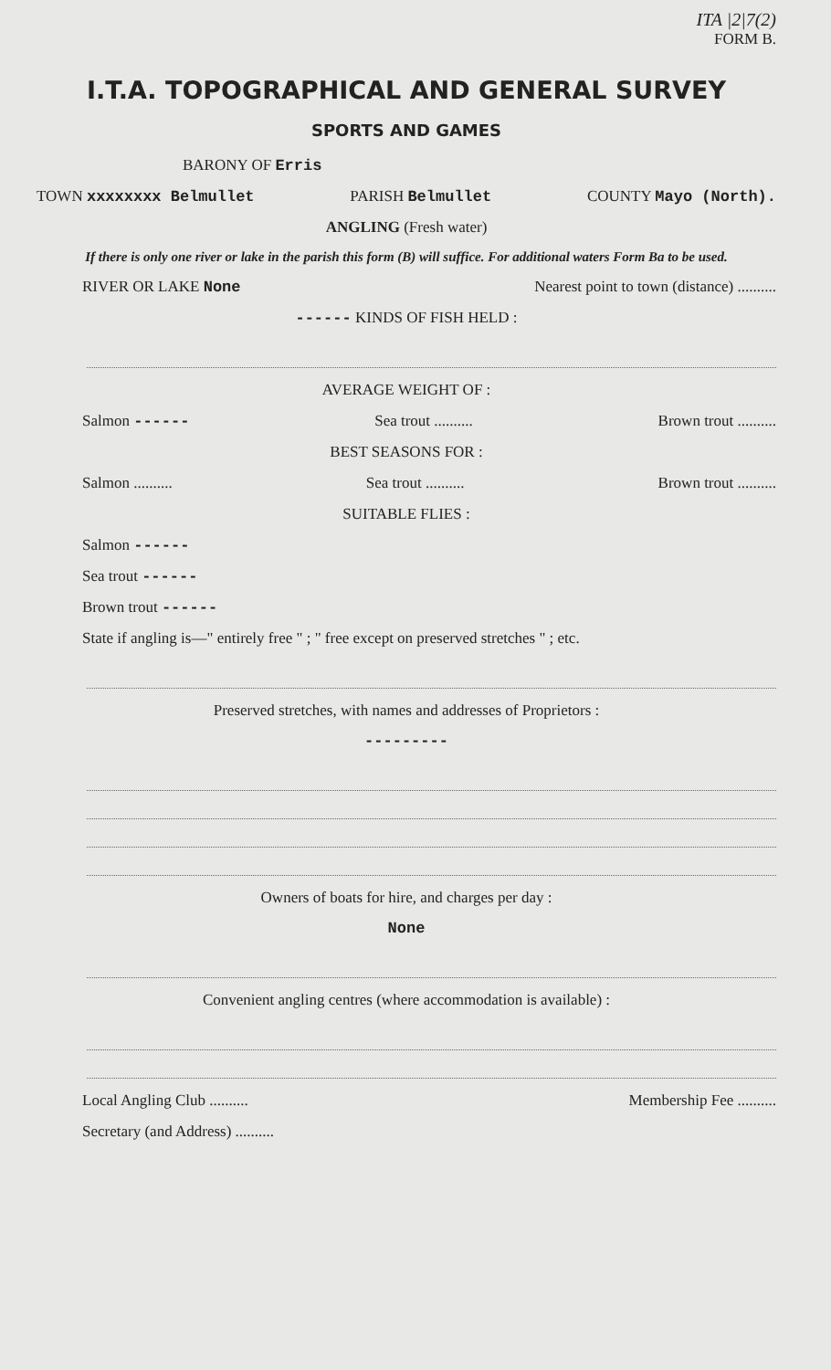ITA |2|7(2)
FORM B.
I.T.A. TOPOGRAPHICAL AND GENERAL SURVEY
SPORTS AND GAMES
BARONY OF Erris
TOWN xxxxxxxx Belmullet PARISH Belmullet COUNTY Mayo (North).
ANGLING (Fresh water)
If there is only one river or lake in the parish this form (B) will suffice. For additional waters Form Ba to be used.
RIVER OR LAKE None Nearest point to town (distance) ..........
------ KINDS OF FISH HELD :
AVERAGE WEIGHT OF :
Salmon ------ Sea trout .......... Brown trout ..........
BEST SEASONS FOR :
Salmon .......... Sea trout .......... Brown trout ..........
SUITABLE FLIES :
Salmon ------
Sea trout ------
Brown trout ------
State if angling is—" entirely free " ; " free except on preserved stretches " ; etc.
Preserved stretches, with names and addresses of Proprietors :
---------
Owners of boats for hire, and charges per day :
None
Convenient angling centres (where accommodation is available) :
Local Angling Club .......... Membership Fee ..........
Secretary (and Address) ..........